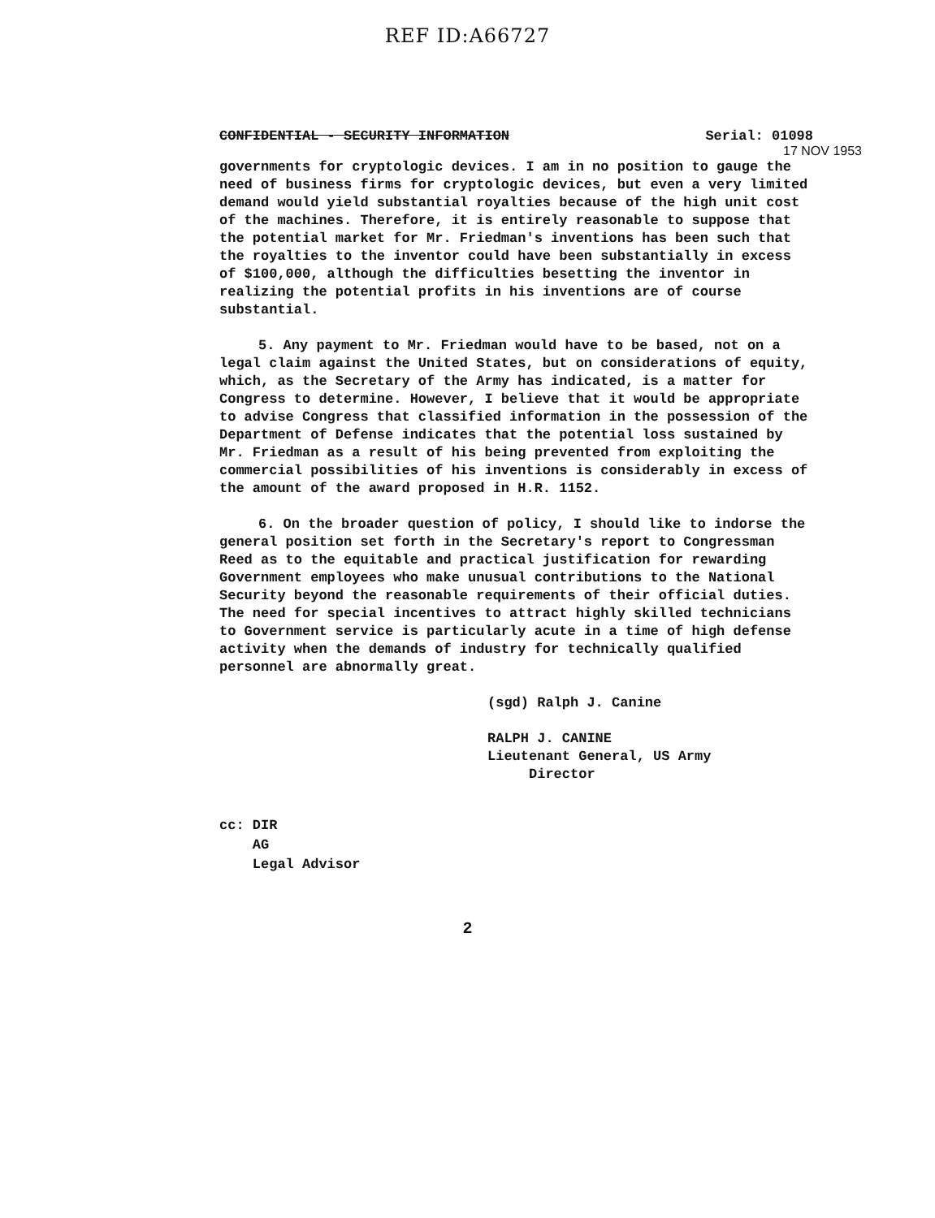REF ID:A66727
CONFIDENTIAL - SECURITY INFORMATION Serial: 01098
17 NOV 1953
governments for cryptologic devices. I am in no position to gauge the need of business firms for cryptologic devices, but even a very limited demand would yield substantial royalties because of the high unit cost of the machines. Therefore, it is entirely reasonable to suppose that the potential market for Mr. Friedman's inventions has been such that the royalties to the inventor could have been substantially in excess of $100,000, although the difficulties besetting the inventor in realizing the potential profits in his inventions are of course substantial.
5. Any payment to Mr. Friedman would have to be based, not on a legal claim against the United States, but on considerations of equity, which, as the Secretary of the Army has indicated, is a matter for Congress to determine. However, I believe that it would be appropriate to advise Congress that classified information in the possession of the Department of Defense indicates that the potential loss sustained by Mr. Friedman as a result of his being prevented from exploiting the commercial possibilities of his inventions is considerably in excess of the amount of the award proposed in H.R. 1152.
6. On the broader question of policy, I should like to indorse the general position set forth in the Secretary's report to Congressman Reed as to the equitable and practical justification for rewarding Government employees who make unusual contributions to the National Security beyond the reasonable requirements of their official duties. The need for special incentives to attract highly skilled technicians to Government service is particularly acute in a time of high defense activity when the demands of industry for technically qualified personnel are abnormally great.
(sgd) Ralph J. Canine
RALPH J. CANINE
Lieutenant General, US Army
Director
cc: DIR
AG
Legal Advisor
2